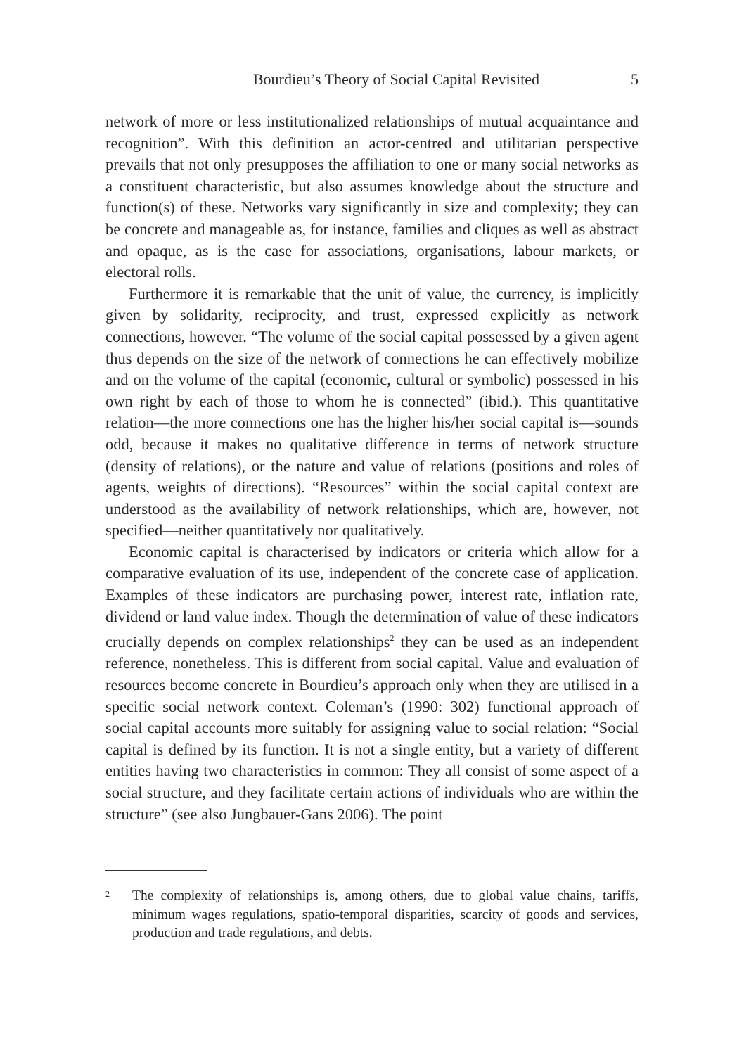Bourdieu’s Theory of Social Capital Revisited 5
network of more or less institutionalized relationships of mutual acquaintance and recognition”. With this definition an actor-centred and utilitarian perspective prevails that not only presupposes the affiliation to one or many social networks as a constituent characteristic, but also assumes knowledge about the structure and function(s) of these. Networks vary significantly in size and complexity; they can be concrete and manageable as, for instance, families and cliques as well as abstract and opaque, as is the case for associations, organisations, labour markets, or electoral rolls.
Furthermore it is remarkable that the unit of value, the currency, is implicitly given by solidarity, reciprocity, and trust, expressed explicitly as network connections, however. “The volume of the social capital possessed by a given agent thus depends on the size of the network of connections he can effectively mobilize and on the volume of the capital (economic, cultural or symbolic) possessed in his own right by each of those to whom he is connected” (ibid.). This quantitative relation—the more connections one has the higher his/her social capital is—sounds odd, because it makes no qualitative difference in terms of network structure (density of relations), or the nature and value of relations (positions and roles of agents, weights of directions). “Resources” within the social capital context are understood as the availability of network relationships, which are, however, not specified—neither quantitatively nor qualitatively.
Economic capital is characterised by indicators or criteria which allow for a comparative evaluation of its use, independent of the concrete case of application. Examples of these indicators are purchasing power, interest rate, inflation rate, dividend or land value index. Though the determination of value of these indicators crucially depends on complex relationships<sup>2</sup> they can be used as an independent reference, nonetheless. This is different from social capital. Value and evaluation of resources become concrete in Bourdieu’s approach only when they are utilised in a specific social network context. Coleman’s (1990: 302) functional approach of social capital accounts more suitably for assigning value to social relation: “Social capital is defined by its function. It is not a single entity, but a variety of different entities having two characteristics in common: They all consist of some aspect of a social structure, and they facilitate certain actions of individuals who are within the structure” (see also Jungbauer-Gans 2006). The point
<sup>2</sup> The complexity of relationships is, among others, due to global value chains, tariffs, minimum wages regulations, spatio-temporal disparities, scarcity of goods and services, production and trade regulations, and debts.